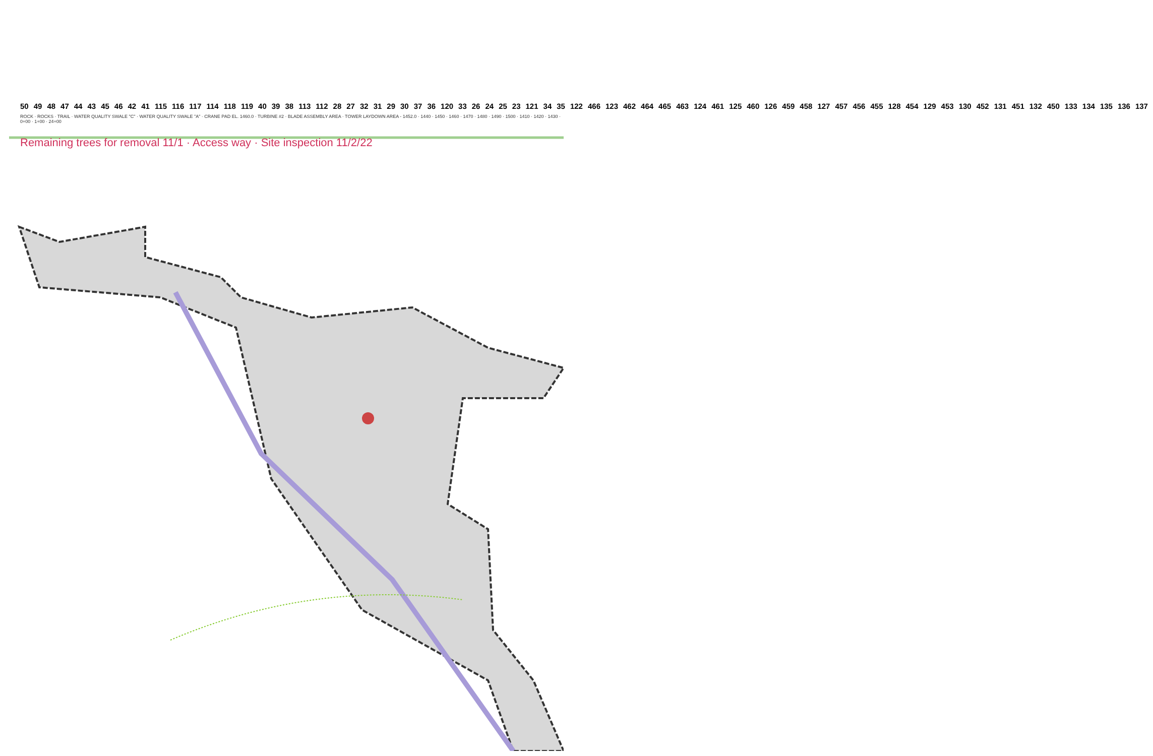50 49 48 47 44 43 45 46 42 41 115 116 117 114 118 119 40 39 38 113 112 28 27 32 31 29 30 37 36 120 33 26 24 25 23 121 34 35 122 466 123 462 464 465 463 124 461 125 460 126 459 458 127 457 456 455 128 454 129 453 130 452 131 451 132 450 133 134 135 136 137
ROCK · ROCKS · TRAIL · WATER QUALITY SWALE "C" · WATER QUALITY SWALE "A" · CRANE PAD EL. 1460.0 · TURBINE #2 · BLADE ASSEMBLY AREA · TOWER LAYDOWN AREA - 1452.0 · 1440 · 1450 · 1460 · 1470 · 1480 · 1490 · 1500 · 1410 · 1420 · 1430 · 0+00 · 1+00 · 24+00
Remaining trees for removal 11/1 · Access way · Site inspection 11/2/22